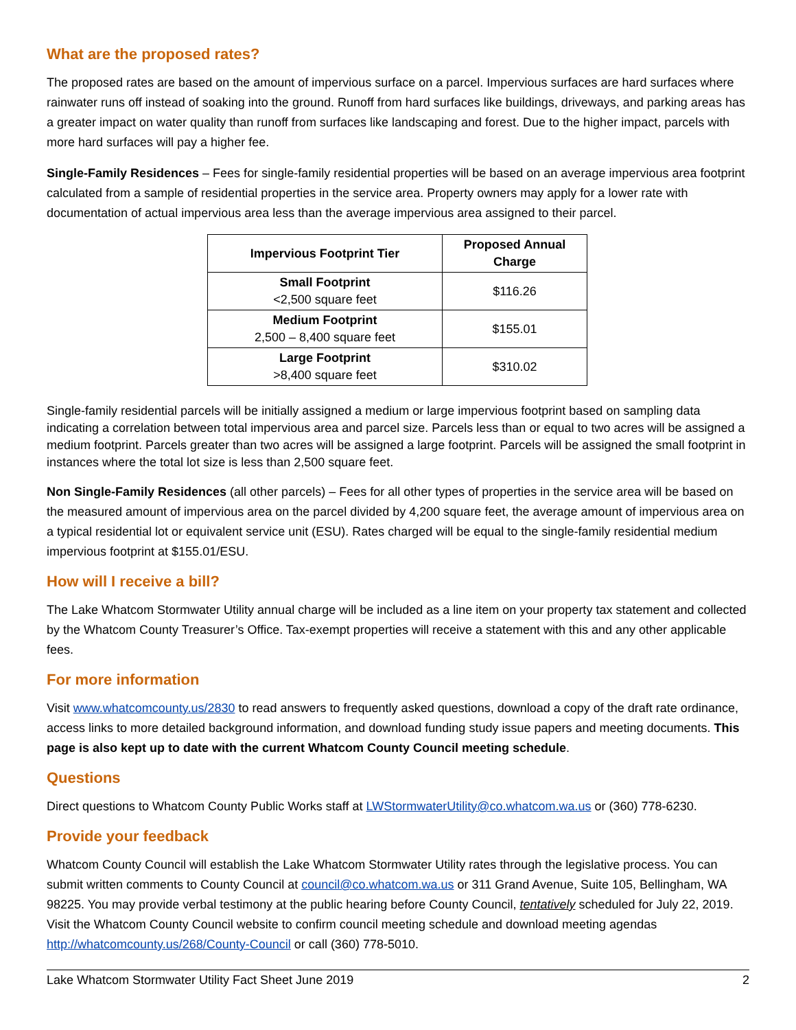What are the proposed rates?
The proposed rates are based on the amount of impervious surface on a parcel. Impervious surfaces are hard surfaces where rainwater runs off instead of soaking into the ground. Runoff from hard surfaces like buildings, driveways, and parking areas has a greater impact on water quality than runoff from surfaces like landscaping and forest. Due to the higher impact, parcels with more hard surfaces will pay a higher fee.
Single-Family Residences – Fees for single-family residential properties will be based on an average impervious area footprint calculated from a sample of residential properties in the service area. Property owners may apply for a lower rate with documentation of actual impervious area less than the average impervious area assigned to their parcel.
| Impervious Footprint Tier | Proposed Annual Charge |
| --- | --- |
| Small Footprint <2,500 square feet | $116.26 |
| Medium Footprint 2,500 – 8,400 square feet | $155.01 |
| Large Footprint >8,400 square feet | $310.02 |
Single-family residential parcels will be initially assigned a medium or large impervious footprint based on sampling data indicating a correlation between total impervious area and parcel size. Parcels less than or equal to two acres will be assigned a medium footprint. Parcels greater than two acres will be assigned a large footprint. Parcels will be assigned the small footprint in instances where the total lot size is less than 2,500 square feet.
Non Single-Family Residences (all other parcels) – Fees for all other types of properties in the service area will be based on the measured amount of impervious area on the parcel divided by 4,200 square feet, the average amount of impervious area on a typical residential lot or equivalent service unit (ESU). Rates charged will be equal to the single-family residential medium impervious footprint at $155.01/ESU.
How will I receive a bill?
The Lake Whatcom Stormwater Utility annual charge will be included as a line item on your property tax statement and collected by the Whatcom County Treasurer’s Office. Tax-exempt properties will receive a statement with this and any other applicable fees.
For more information
Visit www.whatcomcounty.us/2830 to read answers to frequently asked questions, download a copy of the draft rate ordinance, access links to more detailed background information, and download funding study issue papers and meeting documents. This page is also kept up to date with the current Whatcom County Council meeting schedule.
Questions
Direct questions to Whatcom County Public Works staff at LWStormwaterUtility@co.whatcom.wa.us or (360) 778-6230.
Provide your feedback
Whatcom County Council will establish the Lake Whatcom Stormwater Utility rates through the legislative process. You can submit written comments to County Council at council@co.whatcom.wa.us or 311 Grand Avenue, Suite 105, Bellingham, WA 98225. You may provide verbal testimony at the public hearing before County Council, tentatively scheduled for July 22, 2019. Visit the Whatcom County Council website to confirm council meeting schedule and download meeting agendas http://whatcomcounty.us/268/County-Council or call (360) 778-5010.
Lake Whatcom Stormwater Utility Fact Sheet June 2019 2